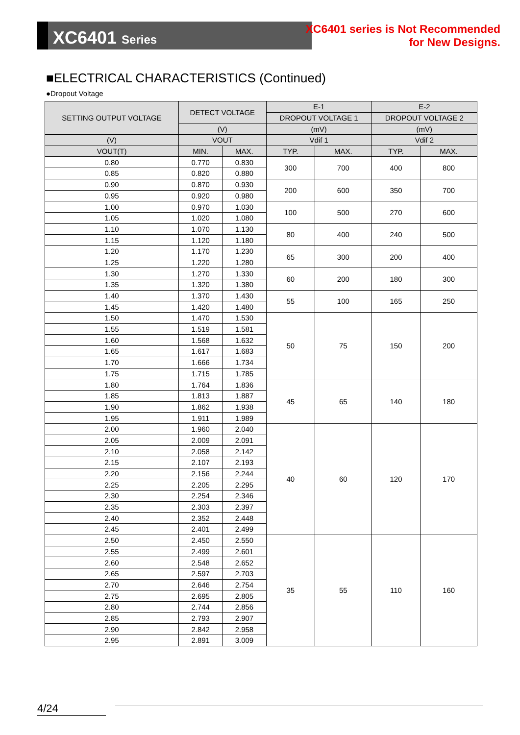XC6401 Series
XC6401 series is Not Recommended
for New Designs.
■ELECTRICAL CHARACTERISTICS (Continued)
●Dropout Voltage
| SETTING OUTPUT VOLTAGE | DETECT VOLTAGE | | E-1 | | E-2 | |
| --- | --- | --- | --- | --- | --- | --- |
| | | | DROPOUT VOLTAGE 1 | | DROPOUT VOLTAGE 2 | |
| | (V) | | (mV) | | (mV) | |
| (V) | VOUT | | Vdif 1 | | Vdif 2 | |
| VOUT(T) | MIN. | MAX. | TYP. | MAX. | TYP. | MAX. |
| 0.80 | 0.770 | 0.830 | 300 | 700 | 400 | 800 |
| 0.85 | 0.820 | 0.880 | | | | |
| 0.90 | 0.870 | 0.930 | 200 | 600 | 350 | 700 |
| 0.95 | 0.920 | 0.980 | | | | |
| 1.00 | 0.970 | 1.030 | 100 | 500 | 270 | 600 |
| 1.05 | 1.020 | 1.080 | | | | |
| 1.10 | 1.070 | 1.130 | 80 | 400 | 240 | 500 |
| 1.15 | 1.120 | 1.180 | | | | |
| 1.20 | 1.170 | 1.230 | 65 | 300 | 200 | 400 |
| 1.25 | 1.220 | 1.280 | | | | |
| 1.30 | 1.270 | 1.330 | 60 | 200 | 180 | 300 |
| 1.35 | 1.320 | 1.380 | | | | |
| 1.40 | 1.370 | 1.430 | 55 | 100 | 165 | 250 |
| 1.45 | 1.420 | 1.480 | | | | |
| 1.50 | 1.470 | 1.530 | 50 | 75 | 150 | 200 |
| 1.55 | 1.519 | 1.581 | | | | |
| 1.60 | 1.568 | 1.632 | | | | |
| 1.65 | 1.617 | 1.683 | | | | |
| 1.70 | 1.666 | 1.734 | | | | |
| 1.75 | 1.715 | 1.785 | | | | |
| 1.80 | 1.764 | 1.836 | 45 | 65 | 140 | 180 |
| 1.85 | 1.813 | 1.887 | | | | |
| 1.90 | 1.862 | 1.938 | | | | |
| 1.95 | 1.911 | 1.989 | | | | |
| 2.00 | 1.960 | 2.040 | 40 | 60 | 120 | 170 |
| 2.05 | 2.009 | 2.091 | | | | |
| 2.10 | 2.058 | 2.142 | | | | |
| 2.15 | 2.107 | 2.193 | | | | |
| 2.20 | 2.156 | 2.244 | | | | |
| 2.25 | 2.205 | 2.295 | | | | |
| 2.30 | 2.254 | 2.346 | | | | |
| 2.35 | 2.303 | 2.397 | | | | |
| 2.40 | 2.352 | 2.448 | | | | |
| 2.45 | 2.401 | 2.499 | | | | |
| 2.50 | 2.450 | 2.550 | 35 | 55 | 110 | 160 |
| 2.55 | 2.499 | 2.601 | | | | |
| 2.60 | 2.548 | 2.652 | | | | |
| 2.65 | 2.597 | 2.703 | | | | |
| 2.70 | 2.646 | 2.754 | | | | |
| 2.75 | 2.695 | 2.805 | | | | |
| 2.80 | 2.744 | 2.856 | | | | |
| 2.85 | 2.793 | 2.907 | | | | |
| 2.90 | 2.842 | 2.958 | | | | |
| 2.95 | 2.891 | 3.009 | | | | |
4/24